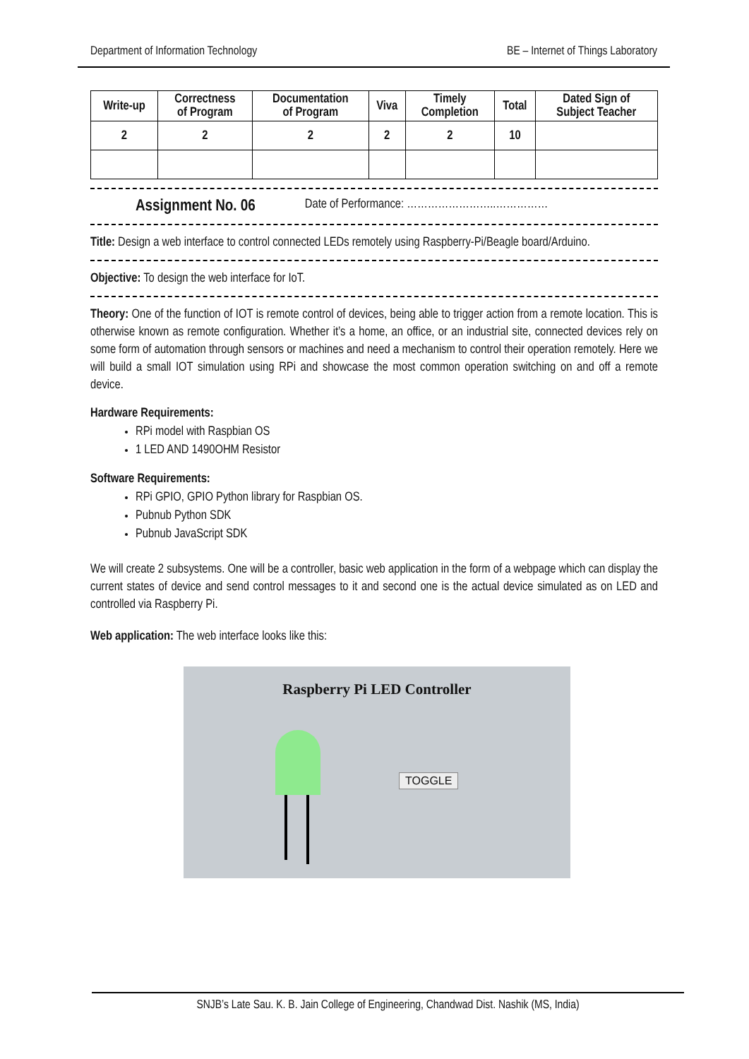Department of Information Technology BE – Internet of Things Laboratory
| Write-up | Correctness of Program | Documentation of Program | Viva | Timely Completion | Total | Dated Sign of Subject Teacher |
| --- | --- | --- | --- | --- | --- | --- |
| 2 | 2 | 2 | 2 | 2 | 10 | |
Assignment No. 06 Date of Performance: ……………………..……………
Title: Design a web interface to control connected LEDs remotely using Raspberry-Pi/Beagle board/Arduino.
Objective: To design the web interface for IoT.
Theory: One of the function of IOT is remote control of devices, being able to trigger action from a remote location. This is otherwise known as remote configuration. Whether it’s a home, an office, or an industrial site, connected devices rely on some form of automation through sensors or machines and need a mechanism to control their operation remotely. Here we will build a small IOT simulation using RPi and showcase the most common operation switching on and off a remote device.
Hardware Requirements:
RPi model with Raspbian OS
1 LED AND 1490OHM Resistor
Software Requirements:
RPi GPIO, GPIO Python library for Raspbian OS.
Pubnub Python SDK
Pubnub JavaScript SDK
We will create 2 subsystems. One will be a controller, basic web application in the form of a webpage which can display the current states of device and send control messages to it and second one is the actual device simulated as on LED and controlled via Raspberry Pi.
Web application: The web interface looks like this:
Raspberry Pi LED Controller
TOGGLE
SNJB’s Late Sau. K. B. Jain College of Engineering, Chandwad Dist. Nashik (MS, India)